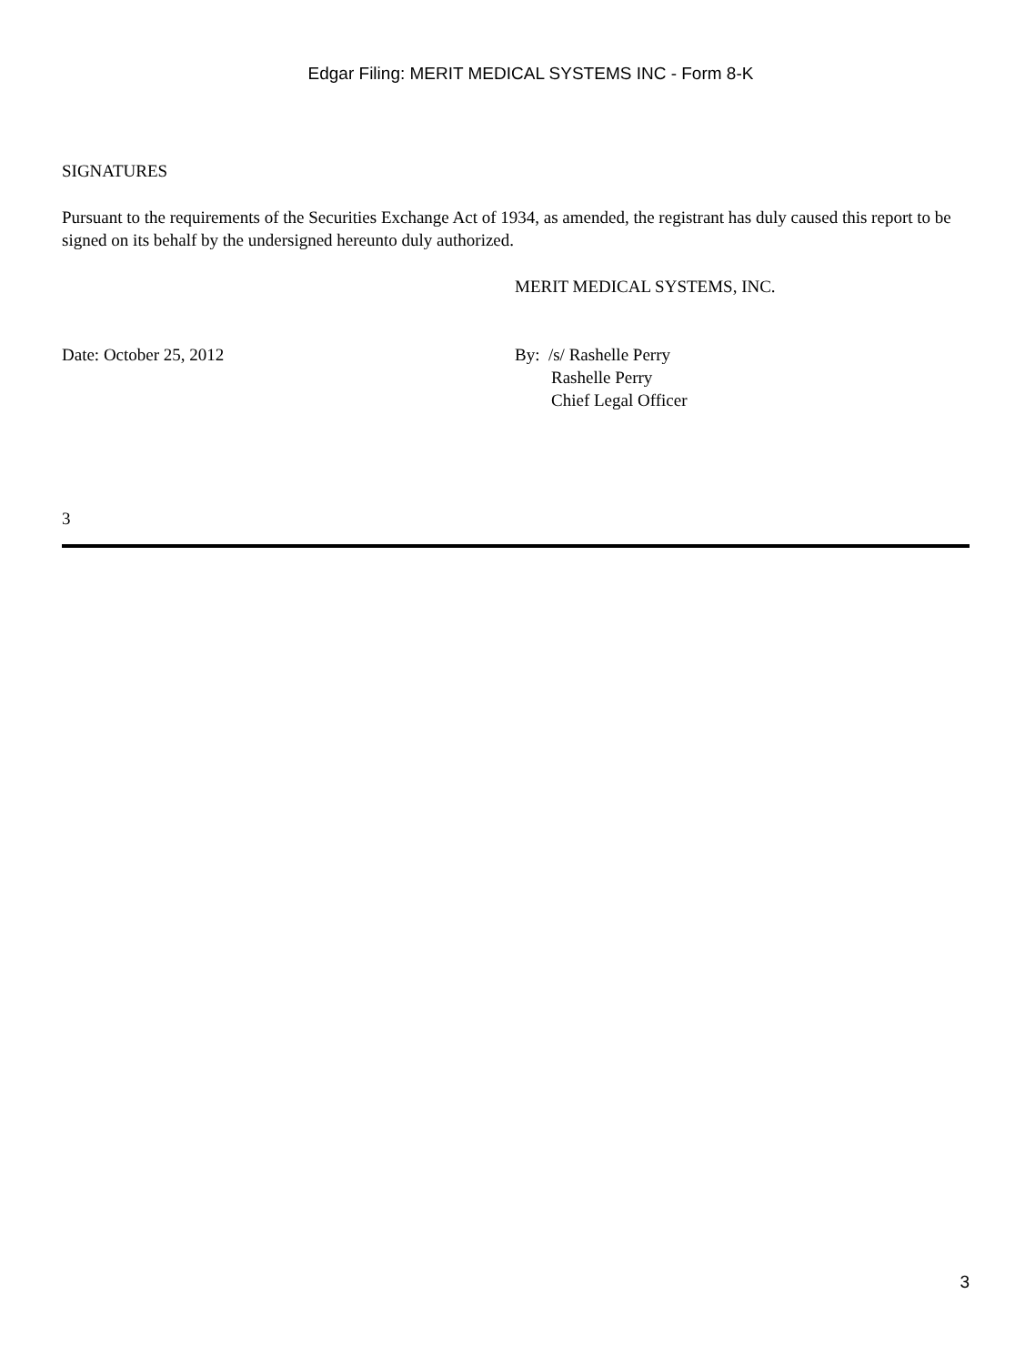Edgar Filing: MERIT MEDICAL SYSTEMS INC - Form 8-K
SIGNATURES
Pursuant to the requirements of the Securities Exchange Act of 1934, as amended, the registrant has duly caused this report to be signed on its behalf by the undersigned hereunto duly authorized.
MERIT MEDICAL SYSTEMS, INC.
Date: October 25, 2012 By: /s/ Rashelle Perry
Rashelle Perry
Chief Legal Officer
3
3